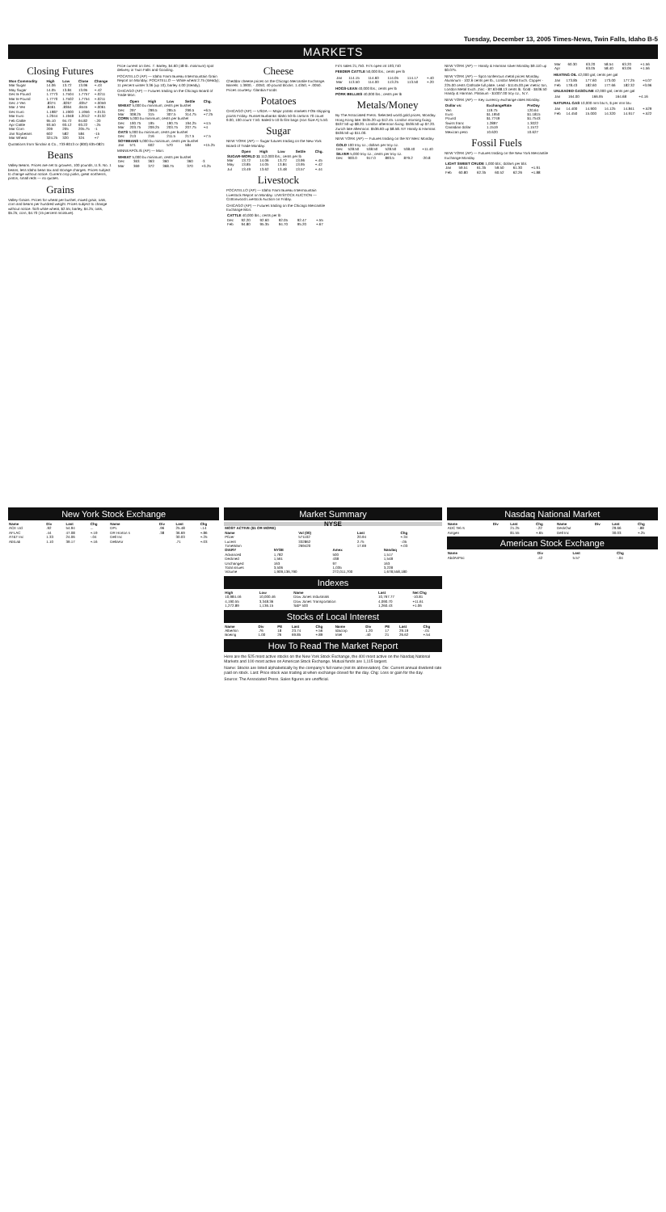Tuesday, December 13, 2005 Times-News, Twin Falls, Idaho B-5
MARKETS
Closing Futures
| Mon Commodity | High | Low | Close | Change |
| --- | --- | --- | --- | --- |
| Mar Sugar | 14.06 | 13.72 | 13.96 | +.43 |
| May Sugar | 14.05 | 13.84 | 13.95 | +.42 |
| Dec B-Pound | 1.7773 | 1.7504 | 1.7757 | +.0211 |
| Mar B-Pound | 1.7770 | 1.7502 | 1.7754 | +.0211 |
| Dec J-Yen | .8374 | .8267 | .8357 | +.0059 |
| Mar J-Yen | .8461 | .8364 | .8445 | +.0061 |
| Dec Euro | 1.1987 | 1.1900 | 1.1956 | +.0131 |
| Mar Euro | 1.2044 | 1.1948 | 1.2012 | +.0132 |
| Feb Cattle | 95.10 | 94.72 | 94.82 | -.20 |
| Apr Cattle | 93.50 | 93.12 | 93.22 | -.25 |
| Mar Corn | 209 | 205 | 205.75 | -1 |
| Jan Soybeans | 602 | 582 | 584 | -15 |
| Mar Wheat | 324.25 | 320 | 324 | +7 |
Quotations from Sinclair & Co., 733-8013 or (800) 635-0821
Beans
Valley Beans. Prices are net to growers, 100 pounds, U.S. No. 1 beans, less Idaho bean tax and storage charges. Prices subject to change without notice. Current crop pinks, great northerns, pintos, small reds — no quotes.
Grains
Valley Grains. Prices for wheat per bushel, mixed grain, oats, corn and beans per hundred weight. Prices subject to change without notice. Soft white wheat, $2.55; barley, $4.25; oats, $5.25; corn, $4.70 (15 percent moisture).
Price current on Dec. 7. Barley, $4.60 (48-lb. minimum) spot delivery in Twin Falls and Gooding.
POCATELLO (AP) — Idaho Farm Bureau Intermountain Grain Report on Monday: POCATELLO — White wheat 2.75 (steady); 11 percent winter 3.36 (up 10); barley 4.00 (steady).
CHICAGO (AP) — Futures trading on the Chicago Board of Trade Mon:
| | Open | High | Low | Settle | Chg. |
| --- | --- | --- | --- | --- | --- |
| WHEAT 5,000 bu minimum; cents per bushel | | | | | |
| Dec | 297 | 299.5 | 295.5 | 299.5 | +6.5 |
| Mar | 308.25 | 315 | 307.5 | 314.75 | +7.25 |
| CORN 5,000 bu minimum; cents per bushel | | | | | |
| Dec | 190.75 | 195 | 190.75 | 194.25 | +4.5 |
| Mar | 203.75 | 209.25 | 203.75 | 207.75 | +4 |
| OATS 5,000 bu minimum; cents per bushel | | | | | |
| Dec | 213 | 216 | 211.5 | 217.5 | +7.5 |
| SOYBEANS 5,000 bu minimum; cents per bushel | | | | | |
| Jan | 571 | 602 | 570 | 584 | +15.25 |
MINNEAPOLIS (AP) — Mon:
| WHEAT 5,000 bu minimum; cents per bushel | | | | | |
| Dec | 363 | 363 | 360 | 360 | -3 |
| Mar | 369 | 372 | 368.75 | 370 | +3.25 |
Cheese
Cheddar cheese prices on the Chicago Mercantile Exchange. Barrels: 1.3900, - .0050; 40-pound blocks: 1.4350, + .0050. Prices courtesy: Glanbia Foods
Potatoes
CHICAGO (AP) — USDA — Major potato markets FOB shipping points Friday. Russet Burbanks Idaho 50-lb cartons 70 count 9.00, 100 count 7.50. Baled 5-10 lb film bags (non Size A) 5.50.
Sugar
NEW YORK (AP) — Sugar futures trading on the New York Board of Trade Monday:
| | Open | High | Low | Settle | Chg. |
| --- | --- | --- | --- | --- | --- |
| SUGAR-WORLD 11 112,000 lbs.; cents per lb | | | | | |
| Mar | 13.72 | 14.06 | 13.72 | 13.96 | +.45 |
| May | 13.85 | 14.05 | 13.84 | 13.95 | +.42 |
| Jul | 13.49 | 13.62 | 13.48 | 13.57 | +.44 |
Livestock
POCATELLO (AP) — Idaho Farm Bureau Intermountain Livestock Report on Monday: LIVESTOCK AUCTION — Cottonwood Livestock Auction on Friday.
CHICAGO (AP) — Futures trading on the Chicago Mercantile Exchange Mon:
| CATTLE 40,000 lbs.; cents per lb | | | | | |
| Dec | 92.20 | 92.60 | 92.05 | 92.47 | +.55 |
| Feb | 94.80 | 95.35 | 94.70 | 95.20 | +.67 |
Fri's sales 21,750. Fri's open int 193,740
FEEDER CATTLE 50,000 lbs.; cents per lb
| Jan | 114.15 | 114.60 | 114.05 | 114.17 | +.40 |
| Mar | 113.50 | 114.00 | 113.25 | 113.50 | +.20 |
HOGS-LEAN 40,000 lbs.; cents per lb
PORK BELLIES 40,000 lbs.; cents per lb
Metals/Money
By The Associated Press. Selected world gold prices, Monday. Hong Kong late: $535.20 up $12.45. London morning fixing: $537.50 up $8.20. London afternoon fixing: $536.50 up $7.20. Zurich late afternoon: $536.60 up $8.58. NY Handy & Harman: $536.50 up $11.00.
NEW YORK (AP) — Futures trading on the NY Merc Monday
| GOLD 100 troy oz.; dollars per troy oz. | | | | | |
| Dec | 528.50 | 538.50 | 528.50 | 538.40 | +11.40 |
| SILVER 5,000 troy oz.; cents per troy oz. | | | | | |
| Dec | 900.0 | 917.0 | 893.5 | 879.2 | -20.8 |
NEW YORK (AP) — Handy & Harman silver Monday $9.110 up $0.075.
NEW YORK (AP) — Spot nonferrous metal prices Monday. Aluminum - 102.6 cents per lb., London Metal Exch. Copper - 225.00 cents Cathode full plate. Lead - $1145.00 per metric ton, London Metal Exch. Zinc - 87.63-88.13 cents lb. Gold - $536.50 Handy & Harman. Platinum - $1007.00 troy oz., N.Y.
NEW YORK (AP) — Key currency exchange rates Monday:
| Dollar vs: | ExchangeRate | PreDay |
| --- | --- | --- |
| Yen | 119.75 | 120.64 |
| Euro | $1.1950 | $1.1815 |
| Pound | $1.7749 | $1.7543 |
| Swiss franc | 1.2897 | 1.3022 |
| Canadian dollar | 1.1519 | 1.1572 |
| Mexican peso | 10.620 | 10.627 |
Fossil Fuels
NEW YORK (AP) — Futures trading on the New York Mercantile Exchange Monday
| LIGHT SWEET CRUDE 1,000 bbl.; dollars per bbl. | | | | | |
| Jan | 59.51 | 61.35 | 59.50 | 61.30 | +1.91 |
| Feb | 60.80 | 62.35 | 60.52 | 62.26 | +1.88 |
| Mar | 60.30 | 63.20 | 58.54 | 63.20 | +1.56 |
| Apr | | 63.05 | 58.40 | 63.06 | +1.56 |
HEATING OIL 42,000 gal; cents per gal
| Jan | 173.85 | 177.60 | 173.00 | 177.25 | +4.07 |
| Feb | 178.43 | 182.60 | 177.66 | 182.32 | +3.96 |
UNLEADED GASOLINE 42,000 gal; cents per gal
| Jan | 164.00 | 166.95 | 164.68 | +4.16 |
NATURAL GAS 10,000 mm btu's, $ per mm btu
| Jan | 14.400 | 14.900 | 14.125 | 14.841 | +.529 |
| Feb | 14.450 | 15.000 | 14.320 | 14.917 | +.522 |
New York Stock Exchange
| Name | Div | Last | Chg | Name | Div | Last | Chg |
| --- | --- | --- | --- | --- | --- | --- | --- |
| ACE Ltd | .92 | 54.94 | ... | DPL | .96 | 25.48 | -.14 |
| AFLAC | .44 | 47.08 | +.19 | DR Horton s | .38 | 36.69 | +.86 |
| AT&T Inc | 1.33 | 24.06 | -.04 | Dell Inc | | 30.03 | +.25 |
| AbtLab | 1.10 | 39.17 | +.16 | DeltaAir | | .71 | +.03 |
Market Summary
| NYSE | | | | |
| --- | --- | --- | --- | --- |
| MOST ACTIVE ($1 OR MORE) | | | | |
| Name | Vol (00) | Last | Chg | |
| Pfizer | 571102 | 20.94 | +.34 | |
| Lucent | 332862 | 2.75 | -.05 | |
| TimeWarn | 269420 | 17.69 | +.03 | |
| DIARY | NYSE | Amex | Nasdaq |
| --- | --- | --- | --- |
| Advanced | 1,782 | 500 | 1,517 |
| Declined | 1,561 | 438 | 1,548 |
| Unchanged | 163 | 97 | 163 |
| Total issues | 3,506 | 1,035 | 3,228 |
| Volume | 1,909,136,790 | 272,011,700 | 1,678,558,180 |
Indexes
| High | Low | Name | Last | Net Chg |
| --- | --- | --- | --- | --- |
| 10,984.46 | 10,000.46 | Dow Jones Industrials | 10,767.77 | -10.81 |
| 4,190.55 | 3,348.36 | Dow Jones Transportation | 4,090.70 | +11.61 |
| 1,272.89 | 1,136.15 | S&P 500 | 1,260.43 | +1.06 |
Stocks of Local Interest
| Name | Div | PE | Last | Chg | Name | Div | PE | Last | Chg |
| --- | --- | --- | --- | --- | --- | --- | --- | --- | --- |
| Albertsn | .76 | 18 | 23.74 | +.56 | Idacorp | 1.20 | 17 | 29.19 | -.01 |
| Boeing | 1.00 | 26 | 69.85 | +.89 | Intel | .40 | 21 | 26.62 | +.54 |
How To Read The Market Report
Here are the 525 most active stocks on the New York Stock Exchange, the 400 most active on the Nasdaq National Markets and 100 most active on American Stock Exchange. Mutual funds are 1,115 largest.
Name: Stocks are listed alphabetically by the company's full name (not its abbreviation). Div: Current annual dividend rate paid on stock. Last: Price stock was trading at when exchange closed for the day. Chg: Loss or gain for the day.
Source: The Associated Press. Sales figures are unofficial.
Nasdaq National Market
| Name | Div | Last | Chg | Name | Div | Last | Chg |
| --- | --- | --- | --- | --- | --- | --- | --- |
| ADC Tel rs | | 21.25 | -.22 | DeckOut | | 29.66 | -.88 |
| Amgen | | 81.55 | +.65 | Dell Inc | | 30.03 | +.25 |
American Stock Exchange
| Name | Div | Last | Chg |
| --- | --- | --- | --- |
| AbdAsPac | .42 | 5.57 | -.04 |